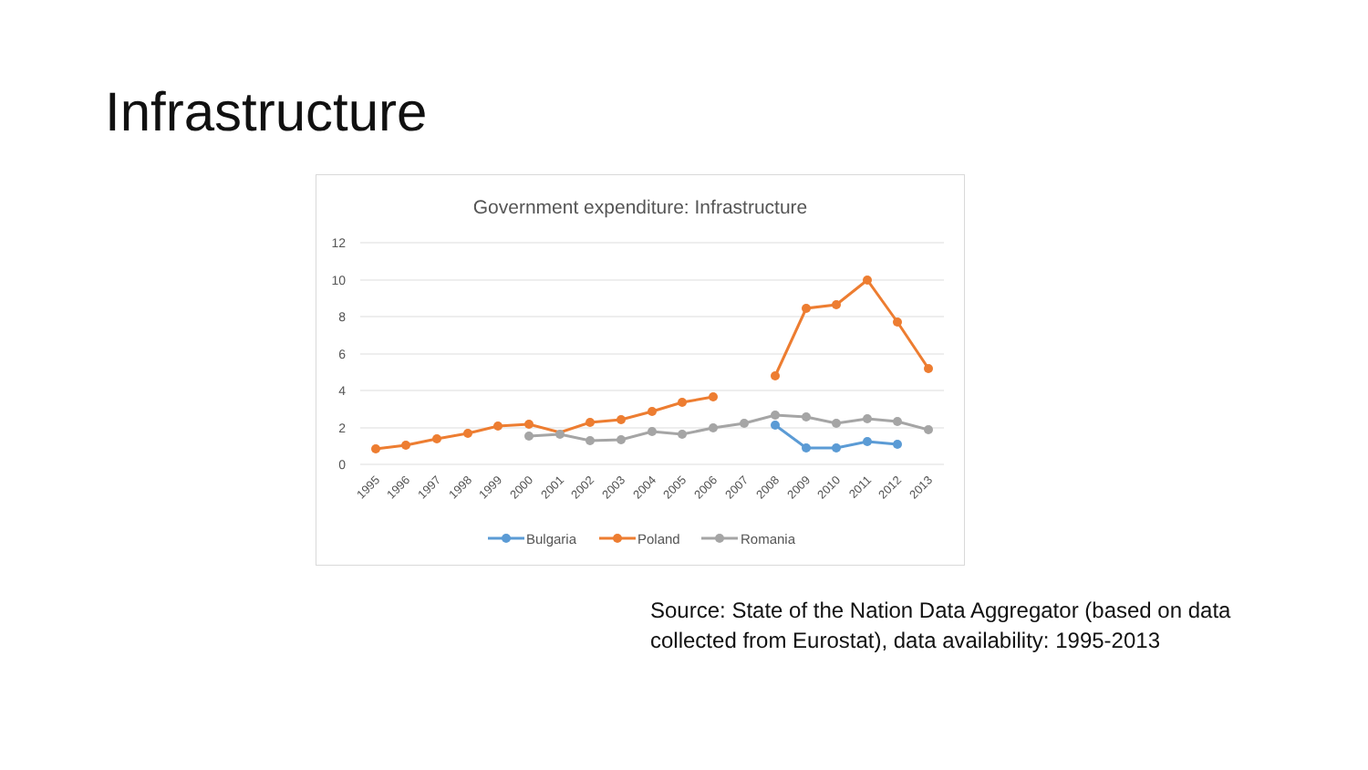Infrastructure
Government expenditure: Infrastructure
12
10
8
6
4
2
0
1995
1996
1997
1998
1999
2000
2001
2002
2003
2004
2005
2006
2007
2008
2009
2010
2011
2012
2013
Bulgaria
Poland
Romania
Source: State of the Nation Data Aggregator (based on data
collected from Eurostat), data availability: 1995-2013